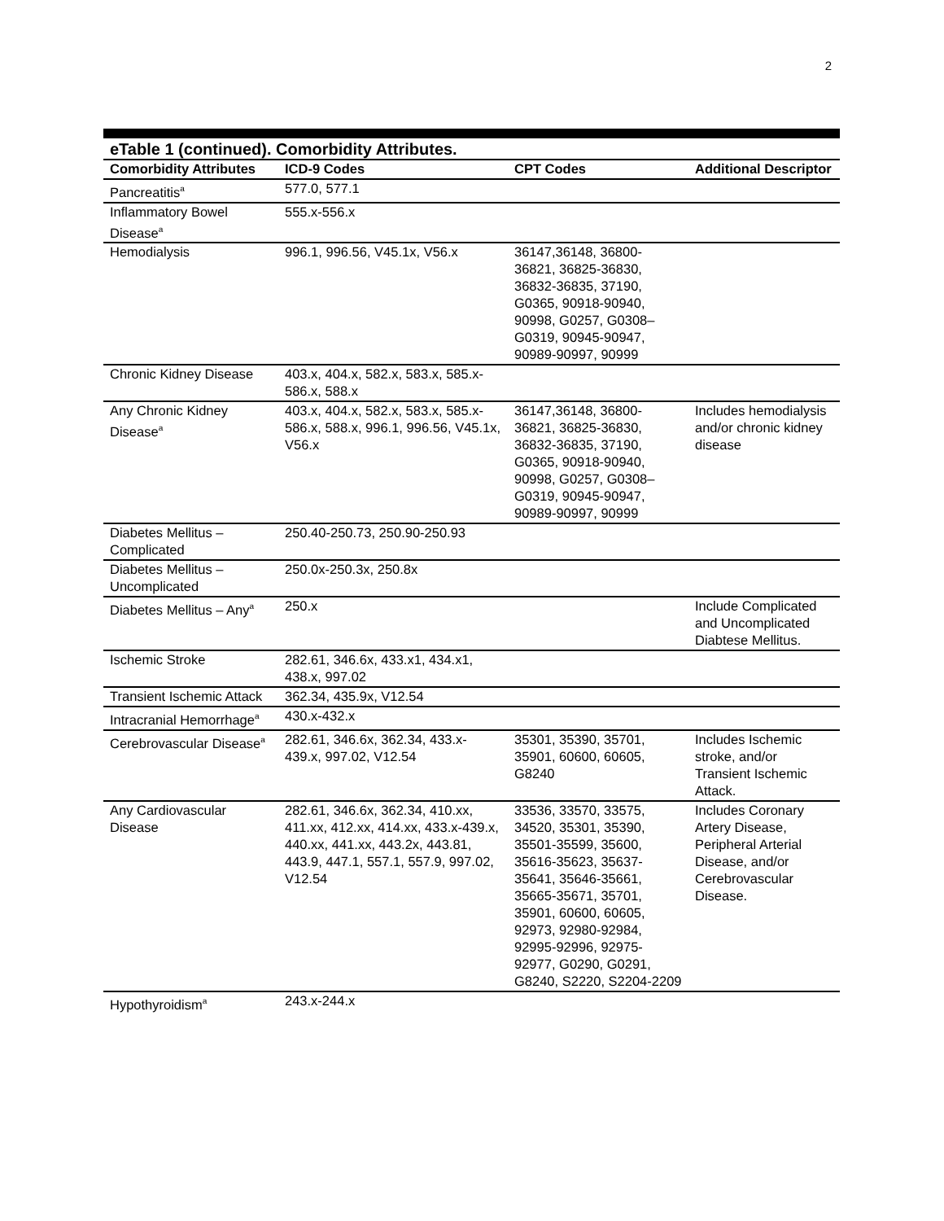2
eTable 1 (continued). Comorbidity Attributes.
| Comorbidity Attributes | ICD-9 Codes | CPT Codes | Additional Descriptor |
| --- | --- | --- | --- |
| Pancreatitis<sup>a</sup> | 577.0, 577.1 | | |
| Inflammatory Bowel Disease<sup>a</sup> | 555.x-556.x | | |
| Hemodialysis | 996.1, 996.56, V45.1x, V56.x | 36147,36148, 36800-36821, 36825-36830, 36832-36835, 37190, G0365, 90918-90940, 90998, G0257, G0308–G0319, 90945-90947, 90989-90997, 90999 | |
| Chronic Kidney Disease | 403.x, 404.x, 582.x, 583.x, 585.x-586.x, 588.x | | |
| Any Chronic Kidney Disease<sup>a</sup> | 403.x, 404.x, 582.x, 583.x, 585.x-586.x, 588.x, 996.1, 996.56, V45.1x, V56.x | 36147,36148, 36800-36821, 36825-36830, 36832-36835, 37190, G0365, 90918-90940, 90998, G0257, G0308–G0319, 90945-90947, 90989-90997, 90999 | Includes hemodialysis and/or chronic kidney disease |
| Diabetes Mellitus – Complicated | 250.40-250.73, 250.90-250.93 | | |
| Diabetes Mellitus – Uncomplicated | 250.0x-250.3x, 250.8x | | |
| Diabetes Mellitus – Any<sup>a</sup> | 250.x | | Include Complicated and Uncomplicated Diabtese Mellitus. |
| Ischemic Stroke | 282.61, 346.6x, 433.x1, 434.x1, 438.x, 997.02 | | |
| Transient Ischemic Attack | 362.34, 435.9x, V12.54 | | |
| Intracranial Hemorrhage<sup>a</sup> | 430.x-432.x | | |
| Cerebrovascular Disease<sup>a</sup> | 282.61, 346.6x, 362.34, 433.x-439.x, 997.02, V12.54 | 35301, 35390, 35701, 35901, 60600, 60605, G8240 | Includes Ischemic stroke, and/or Transient Ischemic Attack. |
| Any Cardiovascular Disease | 282.61, 346.6x, 362.34, 410.xx, 411.xx, 412.xx, 414.xx, 433.x-439.x, 440.xx, 441.xx, 443.2x, 443.81, 443.9, 447.1, 557.1, 557.9, 997.02, V12.54 | 33536, 33570, 33575, 34520, 35301, 35390, 35501-35599, 35600, 35616-35623, 35637-35641, 35646-35661, 35665-35671, 35701, 35901, 60600, 60605, 92973, 92980-92984, 92995-92996, 92975-92977, G0290, G0291, G8240, S2220, S2204-2209 | Includes Coronary Artery Disease, Peripheral Arterial Disease, and/or Cerebrovascular Disease. |
| Hypothyroidism<sup>a</sup> | 243.x-244.x | | |